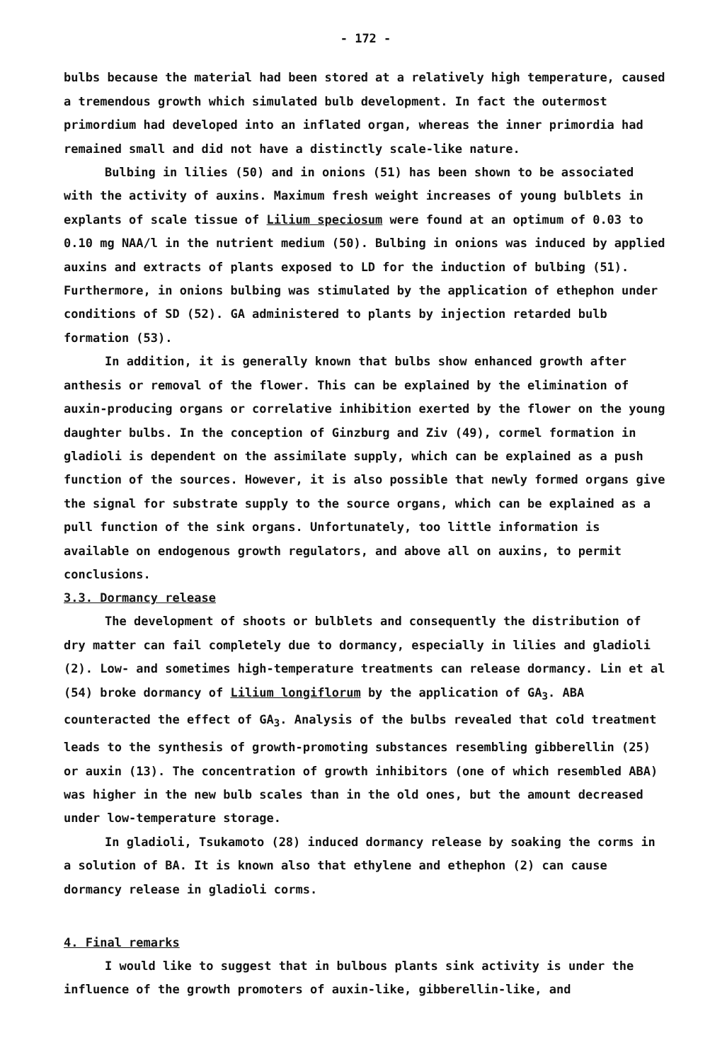- 172 -
bulbs because the material had been stored at a relatively high temperature, caused a tremendous growth which simulated bulb development. In fact the outermost primordium had developed into an inflated organ, whereas the inner primordia had remained small and did not have a distinctly scale-like nature.
Bulbing in lilies (50) and in onions (51) has been shown to be associated with the activity of auxins. Maximum fresh weight increases of young bulblets in explants of scale tissue of Lilium speciosum were found at an optimum of 0.03 to 0.10 mg NAA/l in the nutrient medium (50). Bulbing in onions was induced by applied auxins and extracts of plants exposed to LD for the induction of bulbing (51). Furthermore, in onions bulbing was stimulated by the application of ethephon under conditions of SD (52). GA administered to plants by injection retarded bulb formation (53).
In addition, it is generally known that bulbs show enhanced growth after anthesis or removal of the flower. This can be explained by the elimination of auxin-producing organs or correlative inhibition exerted by the flower on the young daughter bulbs. In the conception of Ginzburg and Ziv (49), cormel formation in gladioli is dependent on the assimilate supply, which can be explained as a push function of the sources. However, it is also possible that newly formed organs give the signal for substrate supply to the source organs, which can be explained as a pull function of the sink organs. Unfortunately, too little information is available on endogenous growth regulators, and above all on auxins, to permit conclusions.
3.3. Dormancy release
The development of shoots or bulblets and consequently the distribution of dry matter can fail completely due to dormancy, especially in lilies and gladioli (2). Low- and sometimes high-temperature treatments can release dormancy. Lin et al (54) broke dormancy of Lilium longiflorum by the application of GA<sub>3</sub>. ABA counteracted the effect of GA<sub>3</sub>. Analysis of the bulbs revealed that cold treatment leads to the synthesis of growth-promoting substances resembling gibberellin (25) or auxin (13). The concentration of growth inhibitors (one of which resembled ABA) was higher in the new bulb scales than in the old ones, but the amount decreased under low-temperature storage.
In gladioli, Tsukamoto (28) induced dormancy release by soaking the corms in a solution of BA. It is known also that ethylene and ethephon (2) can cause dormancy release in gladioli corms.
4. Final remarks
I would like to suggest that in bulbous plants sink activity is under the influence of the growth promoters of auxin-like, gibberellin-like, and